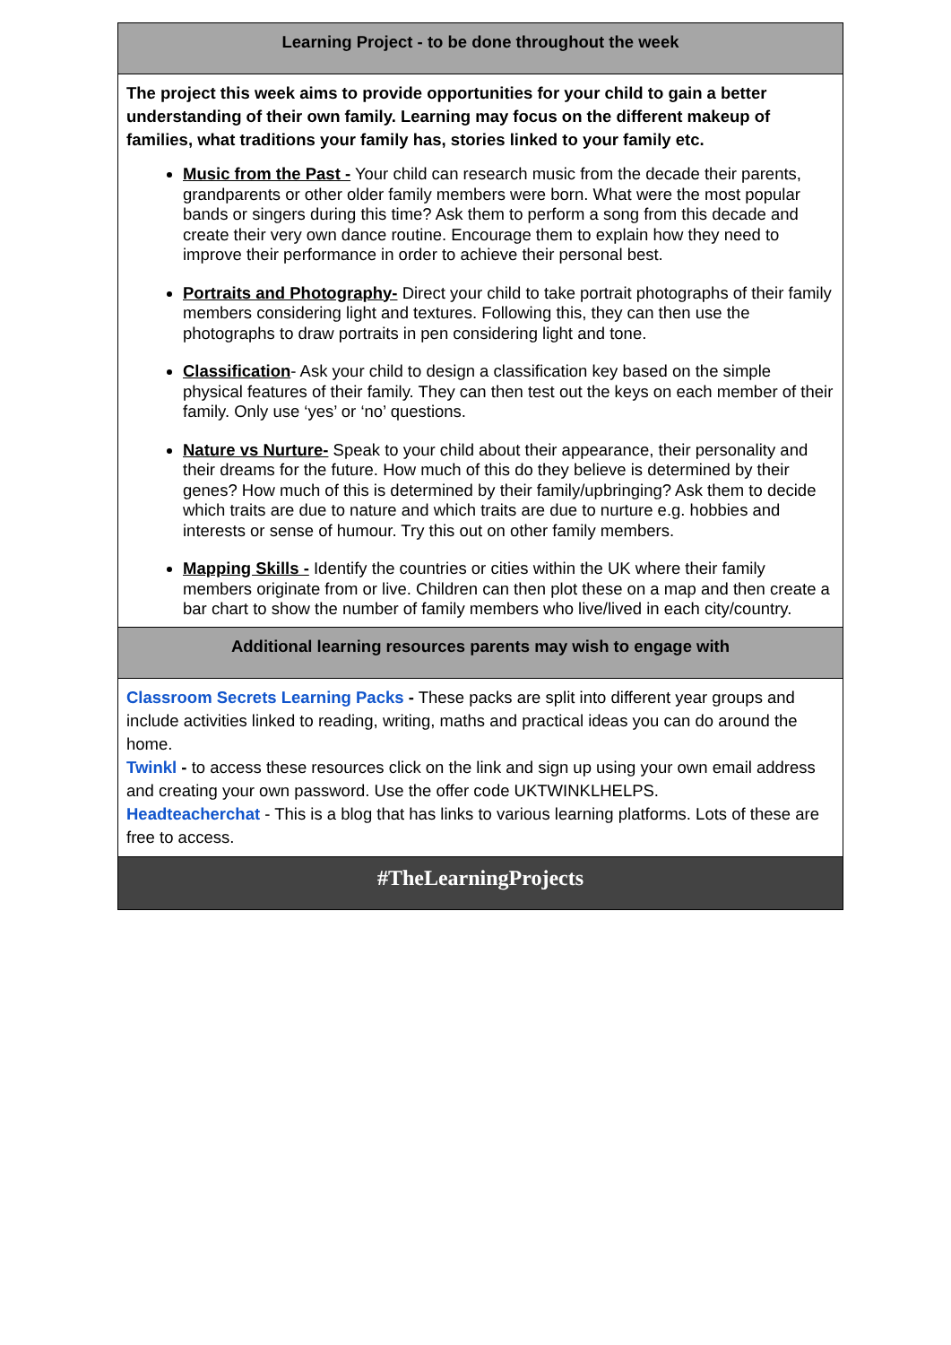| Learning Project - to be done throughout the week |
| The project this week aims to provide opportunities for your child to gain a better understanding of their own family. Learning may focus on the different makeup of families, what traditions your family has, stories linked to your family etc. Music from the Past - Your child can research music from the decade their parents, grandparents or other older family members were born. What were the most popular bands or singers during this time? Ask them to perform a song from this decade and create their very own dance routine. Encourage them to explain how they need to improve their performance in order to achieve their personal best. Portraits and Photography- Direct your child to take portrait photographs of their family members considering light and textures. Following this, they can then use the photographs to draw portraits in pen considering light and tone. Classification - Ask your child to design a classification key based on the simple physical features of their family. They can then test out the keys on each member of their family. Only use ‘yes’ or ‘no’ questions. Nature vs Nurture- Speak to your child about their appearance, their personality and their dreams for the future. How much of this do they believe is determined by their genes? How much of this is determined by their family/upbringing? Ask them to decide which traits are due to nature and which traits are due to nurture e.g. hobbies and interests or sense of humour. Try this out on other family members. Mapping Skills - Identify the countries or cities within the UK where their family members originate from or live. Children can then plot these on a map and then create a bar chart to show the number of family members who live/lived in each city/country. |
| Additional learning resources parents may wish to engage with |
| Classroom Secrets Learning Packs - These packs are split into different year groups and include activities linked to reading, writing, maths and practical ideas you can do around the home. Twinkl - to access these resources click on the link and sign up using your own email address and creating your own password. Use the offer code UKTWINKLHELPS. Headteacherchat - This is a blog that has links to various learning platforms. Lots of these are free to access. |
| #TheLearningProjects |